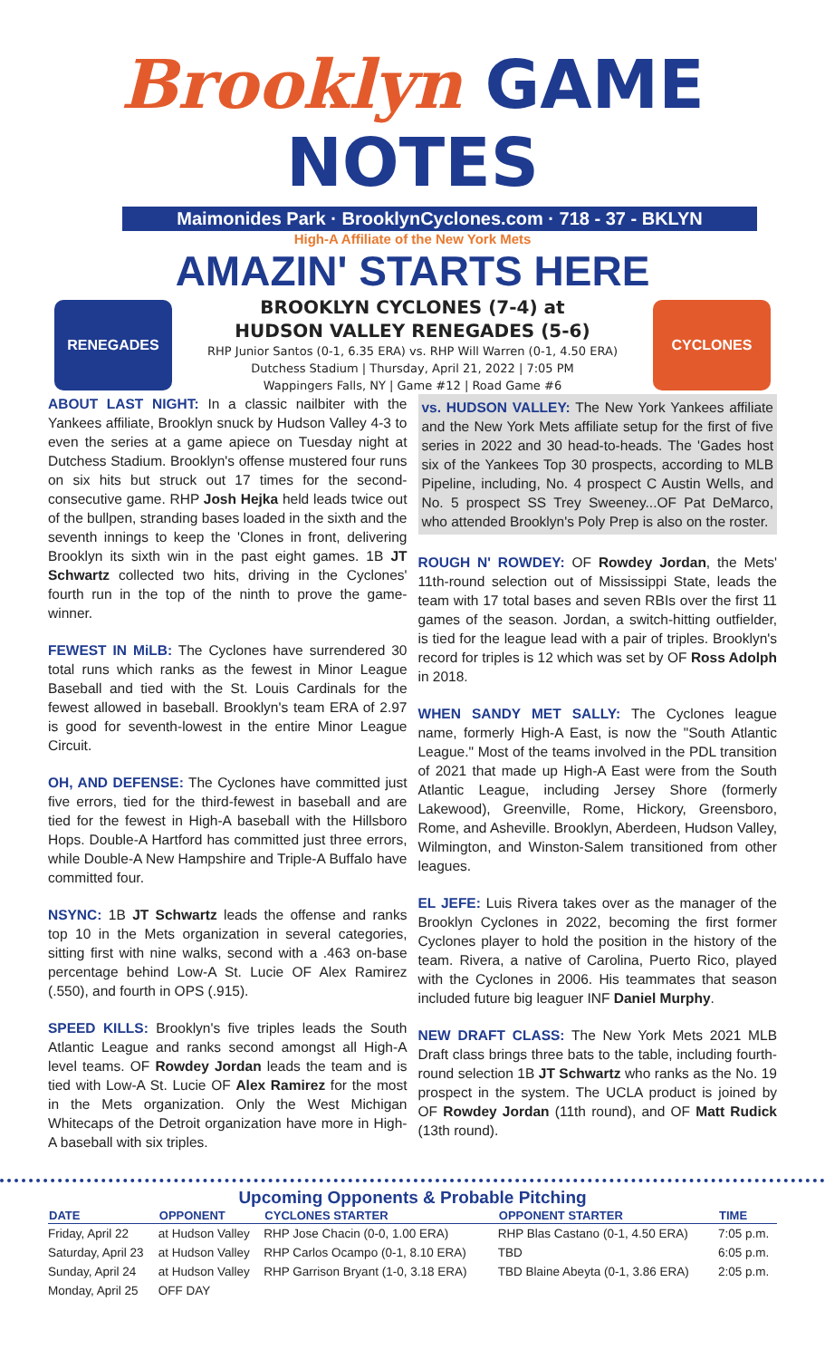Brooklyn GAME NOTES
Maimonides Park · BrooklynCyclones.com · 718 - 37 - BKLYN
High-A Affiliate of the New York Mets
AMAZIN' STARTS HERE
RENEGADES
BROOKLYN CYCLONES (7-4) at
HUDSON VALLEY RENEGADES (5-6)
RHP Junior Santos (0-1, 6.35 ERA) vs. RHP Will Warren (0-1, 4.50 ERA)
Dutchess Stadium | Thursday, April 21, 2022 | 7:05 PM
Wappingers Falls, NY | Game #12 | Road Game #6
CYCLONES
ABOUT LAST NIGHT: In a classic nailbiter with the Yankees affiliate, Brooklyn snuck by Hudson Valley 4-3 to even the series at a game apiece on Tuesday night at Dutchess Stadium. Brooklyn's offense mustered four runs on six hits but struck out 17 times for the second-consecutive game. RHP Josh Hejka held leads twice out of the bullpen, stranding bases loaded in the sixth and the seventh innings to keep the 'Clones in front, delivering Brooklyn its sixth win in the past eight games. 1B JT Schwartz collected two hits, driving in the Cyclones' fourth run in the top of the ninth to prove the game-winner.
FEWEST IN MiLB: The Cyclones have surrendered 30 total runs which ranks as the fewest in Minor League Baseball and tied with the St. Louis Cardinals for the fewest allowed in baseball. Brooklyn's team ERA of 2.97 is good for seventh-lowest in the entire Minor League Circuit.
OH, AND DEFENSE: The Cyclones have committed just five errors, tied for the third-fewest in baseball and are tied for the fewest in High-A baseball with the Hillsboro Hops. Double-A Hartford has committed just three errors, while Double-A New Hampshire and Triple-A Buffalo have committed four.
NSYNC: 1B JT Schwartz leads the offense and ranks top 10 in the Mets organization in several categories, sitting first with nine walks, second with a .463 on-base percentage behind Low-A St. Lucie OF Alex Ramirez (.550), and fourth in OPS (.915).
SPEED KILLS: Brooklyn's five triples leads the South Atlantic League and ranks second amongst all High-A level teams. OF Rowdey Jordan leads the team and is tied with Low-A St. Lucie OF Alex Ramirez for the most in the Mets organization. Only the West Michigan Whitecaps of the Detroit organization have more in High-A baseball with six triples.
vs. HUDSON VALLEY: The New York Yankees affiliate and the New York Mets affiliate setup for the first of five series in 2022 and 30 head-to-heads. The 'Gades host six of the Yankees Top 30 prospects, according to MLB Pipeline, including, No. 4 prospect C Austin Wells, and No. 5 prospect SS Trey Sweeney...OF Pat DeMarco, who attended Brooklyn's Poly Prep is also on the roster.
ROUGH N' ROWDEY: OF Rowdey Jordan, the Mets' 11th-round selection out of Mississippi State, leads the team with 17 total bases and seven RBIs over the first 11 games of the season. Jordan, a switch-hitting outfielder, is tied for the league lead with a pair of triples. Brooklyn's record for triples is 12 which was set by OF Ross Adolph in 2018.
WHEN SANDY MET SALLY: The Cyclones league name, formerly High-A East, is now the "South Atlantic League." Most of the teams involved in the PDL transition of 2021 that made up High-A East were from the South Atlantic League, including Jersey Shore (formerly Lakewood), Greenville, Rome, Hickory, Greensboro, Rome, and Asheville. Brooklyn, Aberdeen, Hudson Valley, Wilmington, and Winston-Salem transitioned from other leagues.
EL JEFE: Luis Rivera takes over as the manager of the Brooklyn Cyclones in 2022, becoming the first former Cyclones player to hold the position in the history of the team. Rivera, a native of Carolina, Puerto Rico, played with the Cyclones in 2006. His teammates that season included future big leaguer INF Daniel Murphy.
NEW DRAFT CLASS: The New York Mets 2021 MLB Draft class brings three bats to the table, including fourth-round selection 1B JT Schwartz who ranks as the No. 19 prospect in the system. The UCLA product is joined by OF Rowdey Jordan (11th round), and OF Matt Rudick (13th round).
Upcoming Opponents & Probable Pitching
| DATE | OPPONENT | CYCLONES STARTER | OPPONENT STARTER | TIME |
| --- | --- | --- | --- | --- |
| Friday, April 22 | at Hudson Valley | RHP Jose Chacin (0-0, 1.00 ERA) | RHP Blas Castano (0-1, 4.50 ERA) | 7:05 p.m. |
| Saturday, April 23 | at Hudson Valley | RHP Carlos Ocampo (0-1, 8.10 ERA) | TBD | 6:05 p.m. |
| Sunday, April 24 | at Hudson Valley | RHP Garrison Bryant (1-0, 3.18 ERA) | TBD Blaine Abeyta (0-1, 3.86 ERA) | 2:05 p.m. |
| Monday, April 25 | OFF DAY | | | |